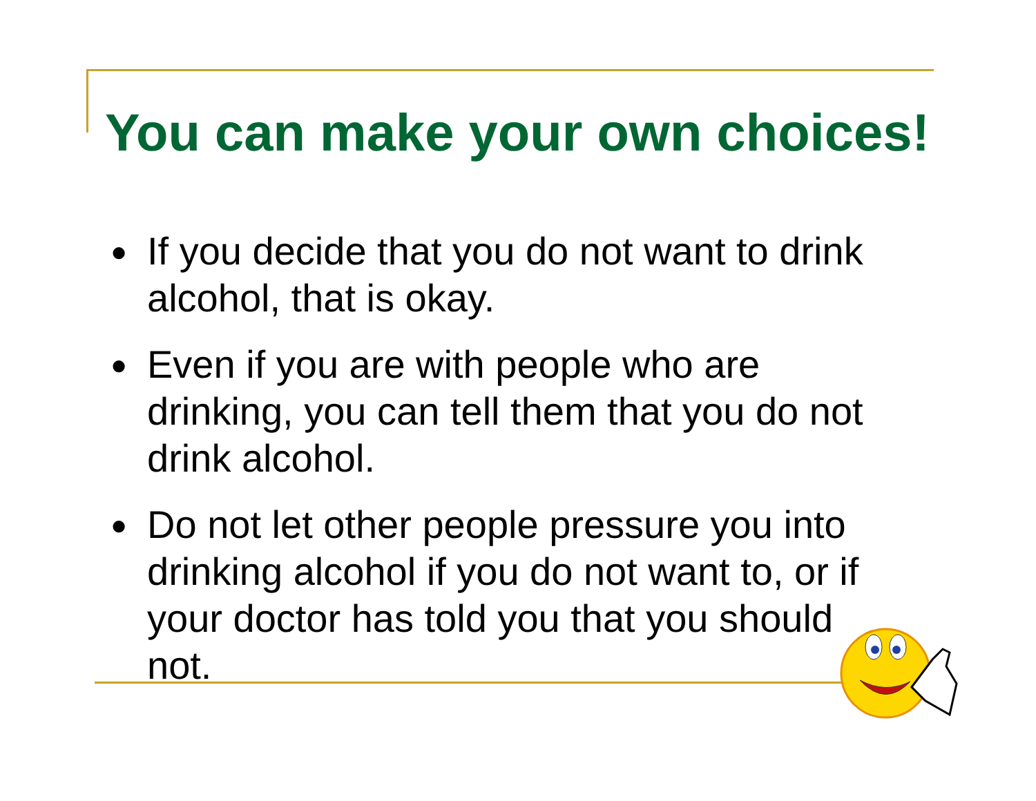You can make your own choices!
● If you decide that you do not want to drink alcohol, that is okay.
● Even if you are with people who are drinking, you can tell them that you do not drink alcohol.
● Do not let other people pressure you into drinking alcohol if you do not want to, or if your doctor has told you that you should not.